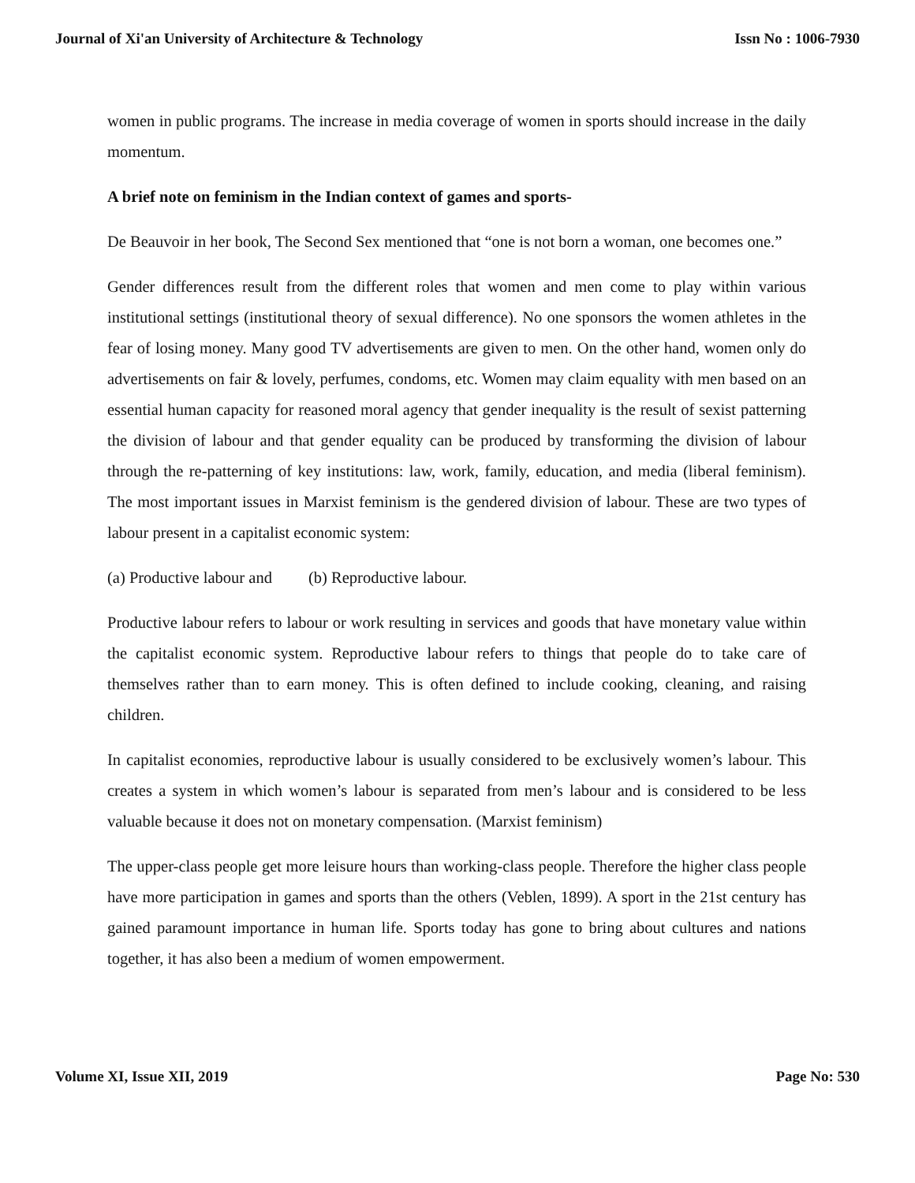Journal of Xi'an University of Architecture & Technology Issn No : 1006-7930
women in public programs. The increase in media coverage of women in sports should increase in the daily momentum.
A brief note on feminism in the Indian context of games and sports-
De Beauvoir in her book, The Second Sex mentioned that “one is not born a woman, one becomes one.”
Gender differences result from the different roles that women and men come to play within various institutional settings (institutional theory of sexual difference). No one sponsors the women athletes in the fear of losing money. Many good TV advertisements are given to men. On the other hand, women only do advertisements on fair & lovely, perfumes, condoms, etc. Women may claim equality with men based on an essential human capacity for reasoned moral agency that gender inequality is the result of sexist patterning the division of labour and that gender equality can be produced by transforming the division of labour through the re-patterning of key institutions: law, work, family, education, and media (liberal feminism). The most important issues in Marxist feminism is the gendered division of labour. These are two types of labour present in a capitalist economic system:
(a) Productive labour and (b) Reproductive labour.
Productive labour refers to labour or work resulting in services and goods that have monetary value within the capitalist economic system. Reproductive labour refers to things that people do to take care of themselves rather than to earn money. This is often defined to include cooking, cleaning, and raising children.
In capitalist economies, reproductive labour is usually considered to be exclusively women’s labour. This creates a system in which women’s labour is separated from men’s labour and is considered to be less valuable because it does not on monetary compensation. (Marxist feminism)
The upper-class people get more leisure hours than working-class people. Therefore the higher class people have more participation in games and sports than the others (Veblen, 1899). A sport in the 21st century has gained paramount importance in human life. Sports today has gone to bring about cultures and nations together, it has also been a medium of women empowerment.
Volume XI, Issue XII, 2019 Page No: 530